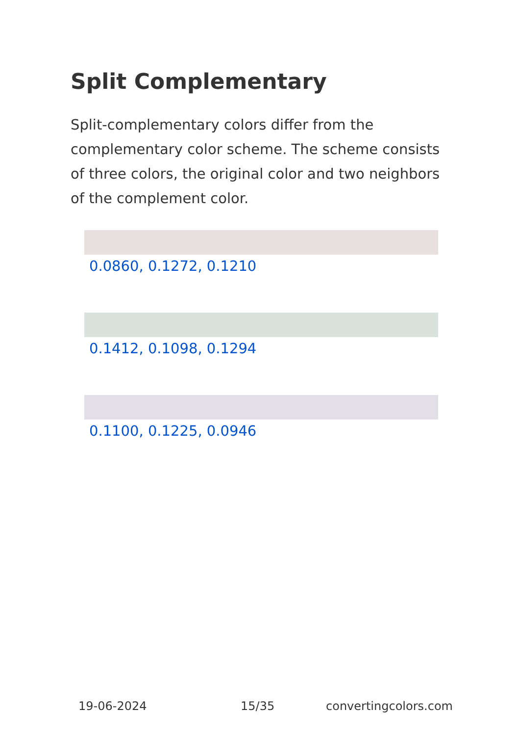Split Complementary
Split-complementary colors differ from the complementary color scheme. The scheme consists of three colors, the original color and two neighbors of the complement color.
0.0860, 0.1272, 0.1210
0.1412, 0.1098, 0.1294
0.1100, 0.1225, 0.0946
19-06-2024 15/35 convertingcolors.com